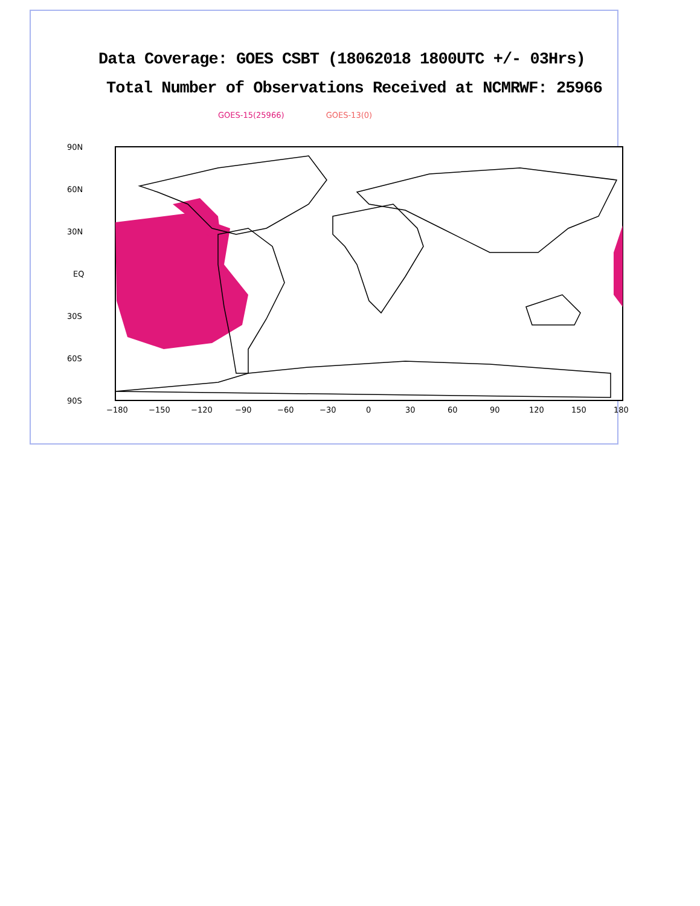Data Coverage: GOES CSBT (18062018 1800UTC +/- 03Hrs)
Total Number of Observations Received at NCMRWF: 25966
GOES-15(25966) GOES-13(0)
90N
60N
30N
EQ
30S
60S
90S
−180
−150
−120
−90
−60
−30
0
30
60
90
120
150
180